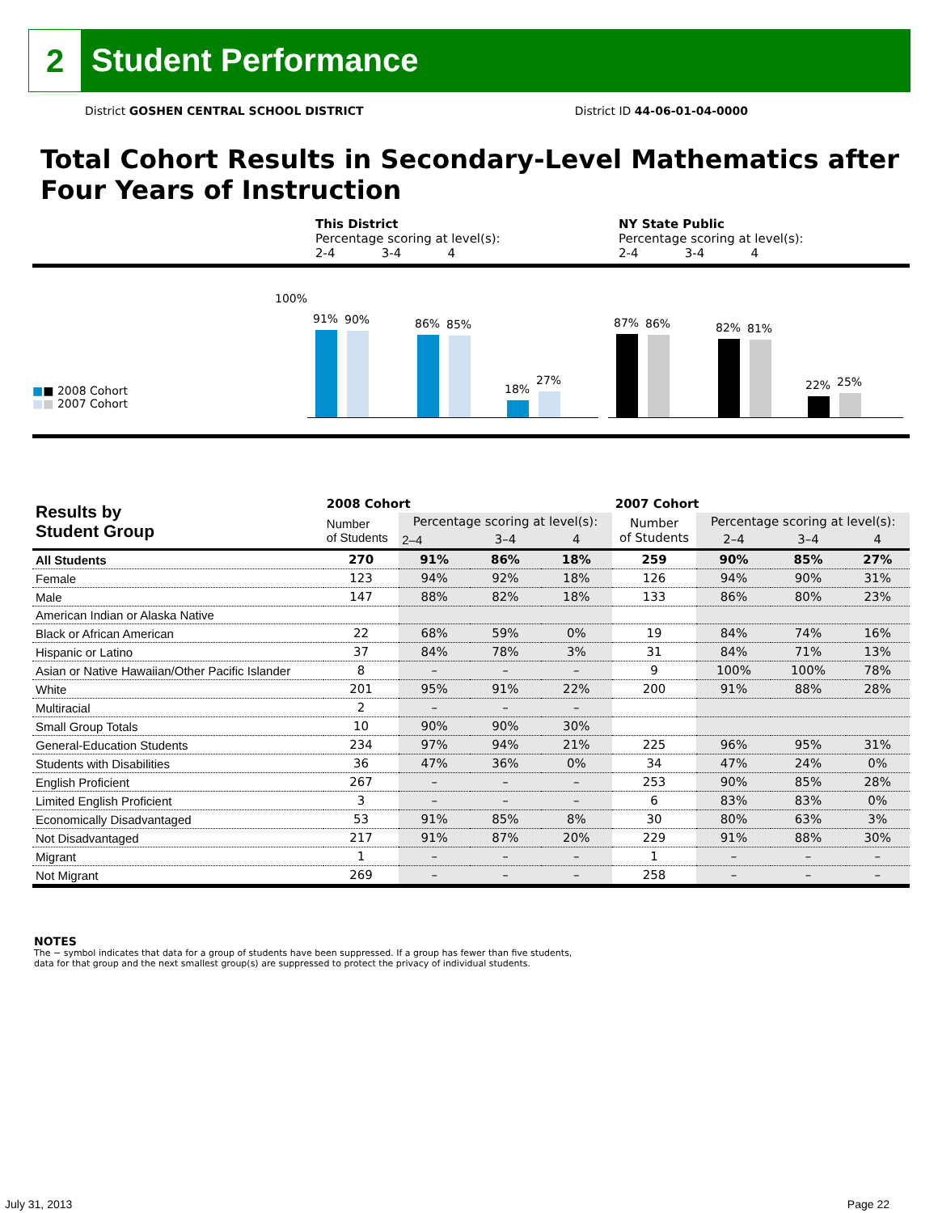2
Student Performance
District GOSHEN CENTRAL SCHOOL DISTRICT District ID 44-06-01-04-0000
Total Cohort Results in Secondary-Level Mathematics after Four Years of Instruction
This District
Percentage scoring at level(s):
2-4 3-4 4
NY State Public
Percentage scoring at level(s):
2-4 3-4 4
■■ 2008 Cohort
■■ 2007 Cohort
100%
91%
90%
86%
85%
18%
27%
87%
86%
82%
81%
22%
25%
| Results by Student Group | 2008 Cohort | | | | 2007 Cohort | | | |
| --- | --- | --- | --- | --- | --- | --- | --- | --- |
| | Number of Students | Percentage scoring at level(s): | | | Number of Students | Percentage scoring at level(s): | | |
| | | 2–4 | 3–4 | 4 | | 2–4 | 3–4 | 4 |
| All Students | 270 | 91% | 86% | 18% | 259 | 90% | 85% | 27% |
| Female | 123 | 94% | 92% | 18% | 126 | 94% | 90% | 31% |
| Male | 147 | 88% | 82% | 18% | 133 | 86% | 80% | 23% |
| American Indian or Alaska Native | | | | | | | | |
| Black or African American | 22 | 68% | 59% | 0% | 19 | 84% | 74% | 16% |
| Hispanic or Latino | 37 | 84% | 78% | 3% | 31 | 84% | 71% | 13% |
| Asian or Native Hawaiian/Other Pacific Islander | 8 | – | – | – | 9 | 100% | 100% | 78% |
| White | 201 | 95% | 91% | 22% | 200 | 91% | 88% | 28% |
| Multiracial | 2 | – | – | – | | | | |
| Small Group Totals | 10 | 90% | 90% | 30% | | | | |
| General-Education Students | 234 | 97% | 94% | 21% | 225 | 96% | 95% | 31% |
| Students with Disabilities | 36 | 47% | 36% | 0% | 34 | 47% | 24% | 0% |
| English Proficient | 267 | – | – | – | 253 | 90% | 85% | 28% |
| Limited English Proficient | 3 | – | – | – | 6 | 83% | 83% | 0% |
| Economically Disadvantaged | 53 | 91% | 85% | 8% | 30 | 80% | 63% | 3% |
| Not Disadvantaged | 217 | 91% | 87% | 20% | 229 | 91% | 88% | 30% |
| Migrant | 1 | – | – | – | 1 | – | – | – |
| Not Migrant | 269 | – | – | – | 258 | – | – | – |
NOTES
The − symbol indicates that data for a group of students have been suppressed. If a group has fewer than five students,
data for that group and the next smallest group(s) are suppressed to protect the privacy of individual students.
July 31, 2013 Page 22